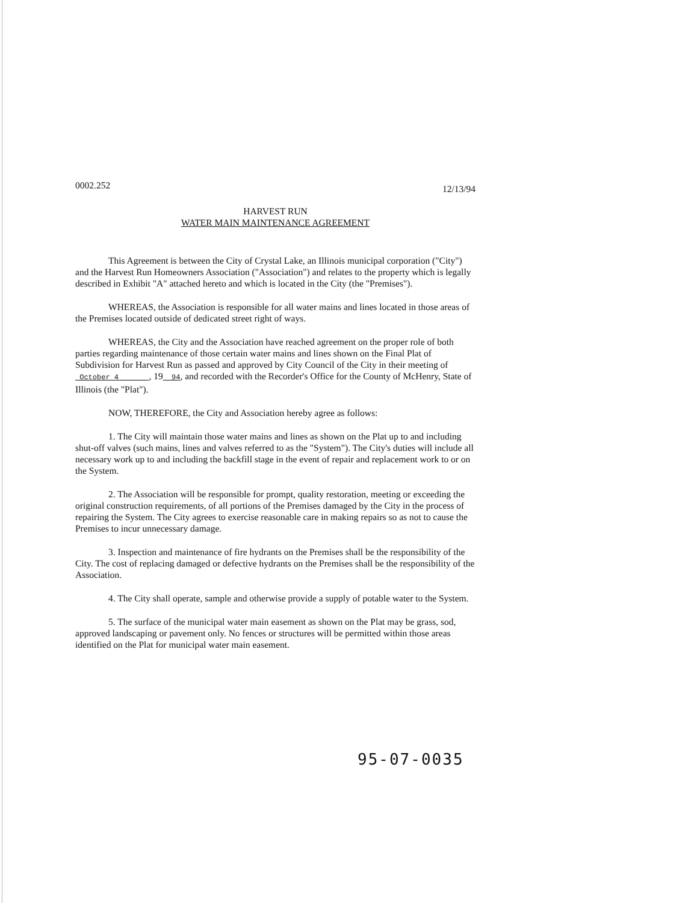0002.252 12/13/94
HARVEST RUN
WATER MAIN MAINTENANCE AGREEMENT
This Agreement is between the City of Crystal Lake, an Illinois municipal corporation ("City") and the Harvest Run Homeowners Association ("Association") and relates to the property which is legally described in Exhibit "A" attached hereto and which is located in the City (the "Premises").
WHEREAS, the Association is responsible for all water mains and lines located in those areas of the Premises located outside of dedicated street right of ways.
WHEREAS, the City and the Association have reached agreement on the proper role of both parties regarding maintenance of those certain water mains and lines shown on the Final Plat of Subdivision for Harvest Run as passed and approved by City Council of the City in their meeting of October 4 , 19 94, and recorded with the Recorder's Office for the County of McHenry, State of Illinois (the "Plat").
NOW, THEREFORE, the City and Association hereby agree as follows:
1. The City will maintain those water mains and lines as shown on the Plat up to and including shut-off valves (such mains, lines and valves referred to as the "System"). The City's duties will include all necessary work up to and including the backfill stage in the event of repair and replacement work to or on the System.
2. The Association will be responsible for prompt, quality restoration, meeting or exceeding the original construction requirements, of all portions of the Premises damaged by the City in the process of repairing the System. The City agrees to exercise reasonable care in making repairs so as not to cause the Premises to incur unnecessary damage.
3. Inspection and maintenance of fire hydrants on the Premises shall be the responsibility of the City. The cost of replacing damaged or defective hydrants on the Premises shall be the responsibility of the Association.
4. The City shall operate, sample and otherwise provide a supply of potable water to the System.
5. The surface of the municipal water main easement as shown on the Plat may be grass, sod, approved landscaping or pavement only. No fences or structures will be permitted within those areas identified on the Plat for municipal water main easement.
95-07-0035